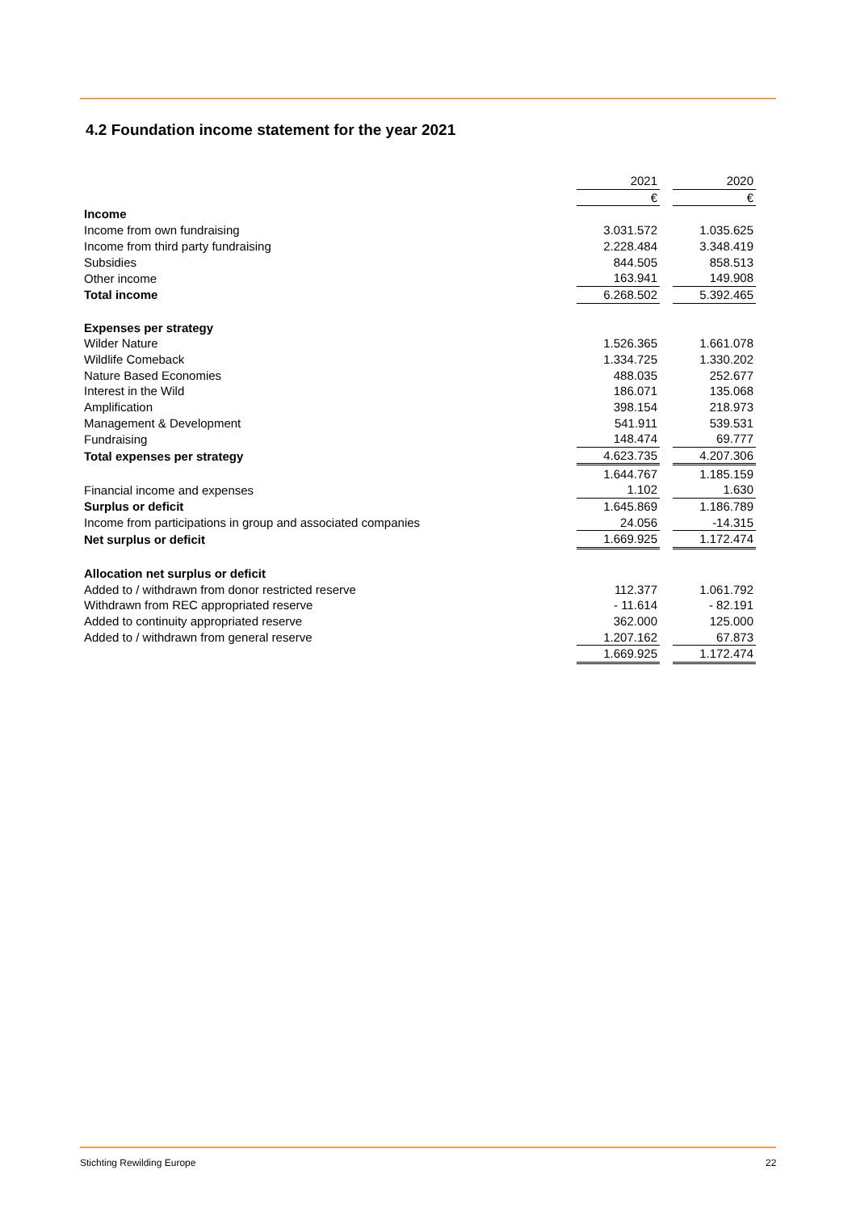4.2 Foundation income statement for the year 2021
| | 2021 | | 2020 |
| | € | | € |
| Income | | | |
| Income from own fundraising | 3.031.572 | | 1.035.625 |
| Income from third party fundraising | 2.228.484 | | 3.348.419 |
| Subsidies | 844.505 | | 858.513 |
| Other income | 163.941 | | 149.908 |
| Total income | 6.268.502 | | 5.392.465 |
| Expenses per strategy | | | |
| Wilder Nature | 1.526.365 | | 1.661.078 |
| Wildlife Comeback | 1.334.725 | | 1.330.202 |
| Nature Based Economies | 488.035 | | 252.677 |
| Interest in the Wild | 186.071 | | 135.068 |
| Amplification | 398.154 | | 218.973 |
| Management & Development | 541.911 | | 539.531 |
| Fundraising | 148.474 | | 69.777 |
| Total expenses per strategy | 4.623.735 | | 4.207.306 |
| | 1.644.767 | | 1.185.159 |
| Financial income and expenses | 1.102 | | 1.630 |
| Surplus or deficit | 1.645.869 | | 1.186.789 |
| Income from participations in group and associated companies | 24.056 | | -14.315 |
| Net surplus or deficit | 1.669.925 | | 1.172.474 |
| Allocation net surplus or deficit | | | |
| Added to / withdrawn from donor restricted reserve | 112.377 | | 1.061.792 |
| Withdrawn from REC appropriated reserve | - 11.614 | | - 82.191 |
| Added to continuity appropriated reserve | 362.000 | | 125.000 |
| Added to / withdrawn from general reserve | 1.207.162 | | 67.873 |
| | 1.669.925 | | 1.172.474 |
Stichting Rewilding Europe 22